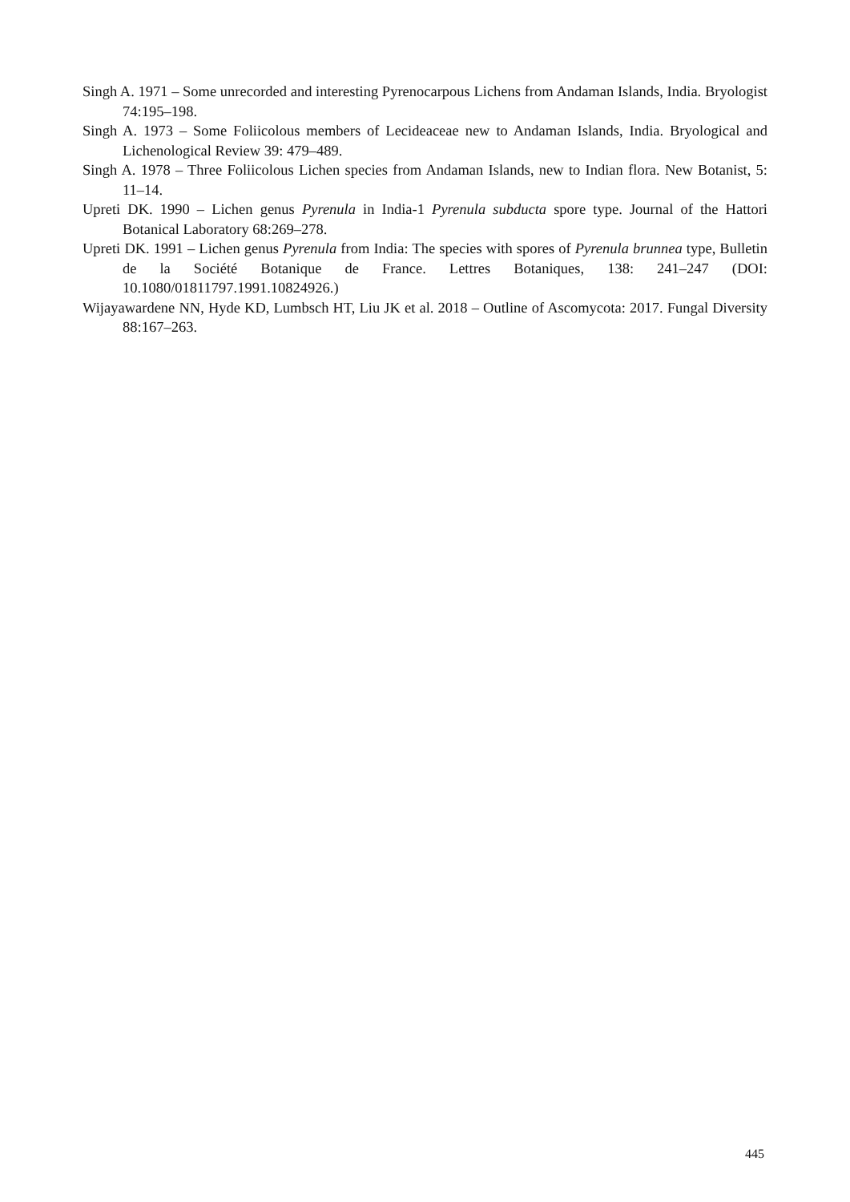Singh A. 1971 – Some unrecorded and interesting Pyrenocarpous Lichens from Andaman Islands, India. Bryologist 74:195–198.
Singh A. 1973 – Some Foliicolous members of Lecideaceae new to Andaman Islands, India. Bryological and Lichenological Review 39: 479–489.
Singh A. 1978 – Three Foliicolous Lichen species from Andaman Islands, new to Indian flora. New Botanist, 5: 11–14.
Upreti DK. 1990 – Lichen genus Pyrenula in India-1 Pyrenula subducta spore type. Journal of the Hattori Botanical Laboratory 68:269–278.
Upreti DK. 1991 – Lichen genus Pyrenula from India: The species with spores of Pyrenula brunnea type, Bulletin de la Société Botanique de France. Lettres Botaniques, 138: 241–247 (DOI: 10.1080/01811797.1991.10824926.)
Wijayawardene NN, Hyde KD, Lumbsch HT, Liu JK et al. 2018 – Outline of Ascomycota: 2017. Fungal Diversity 88:167–263.
445